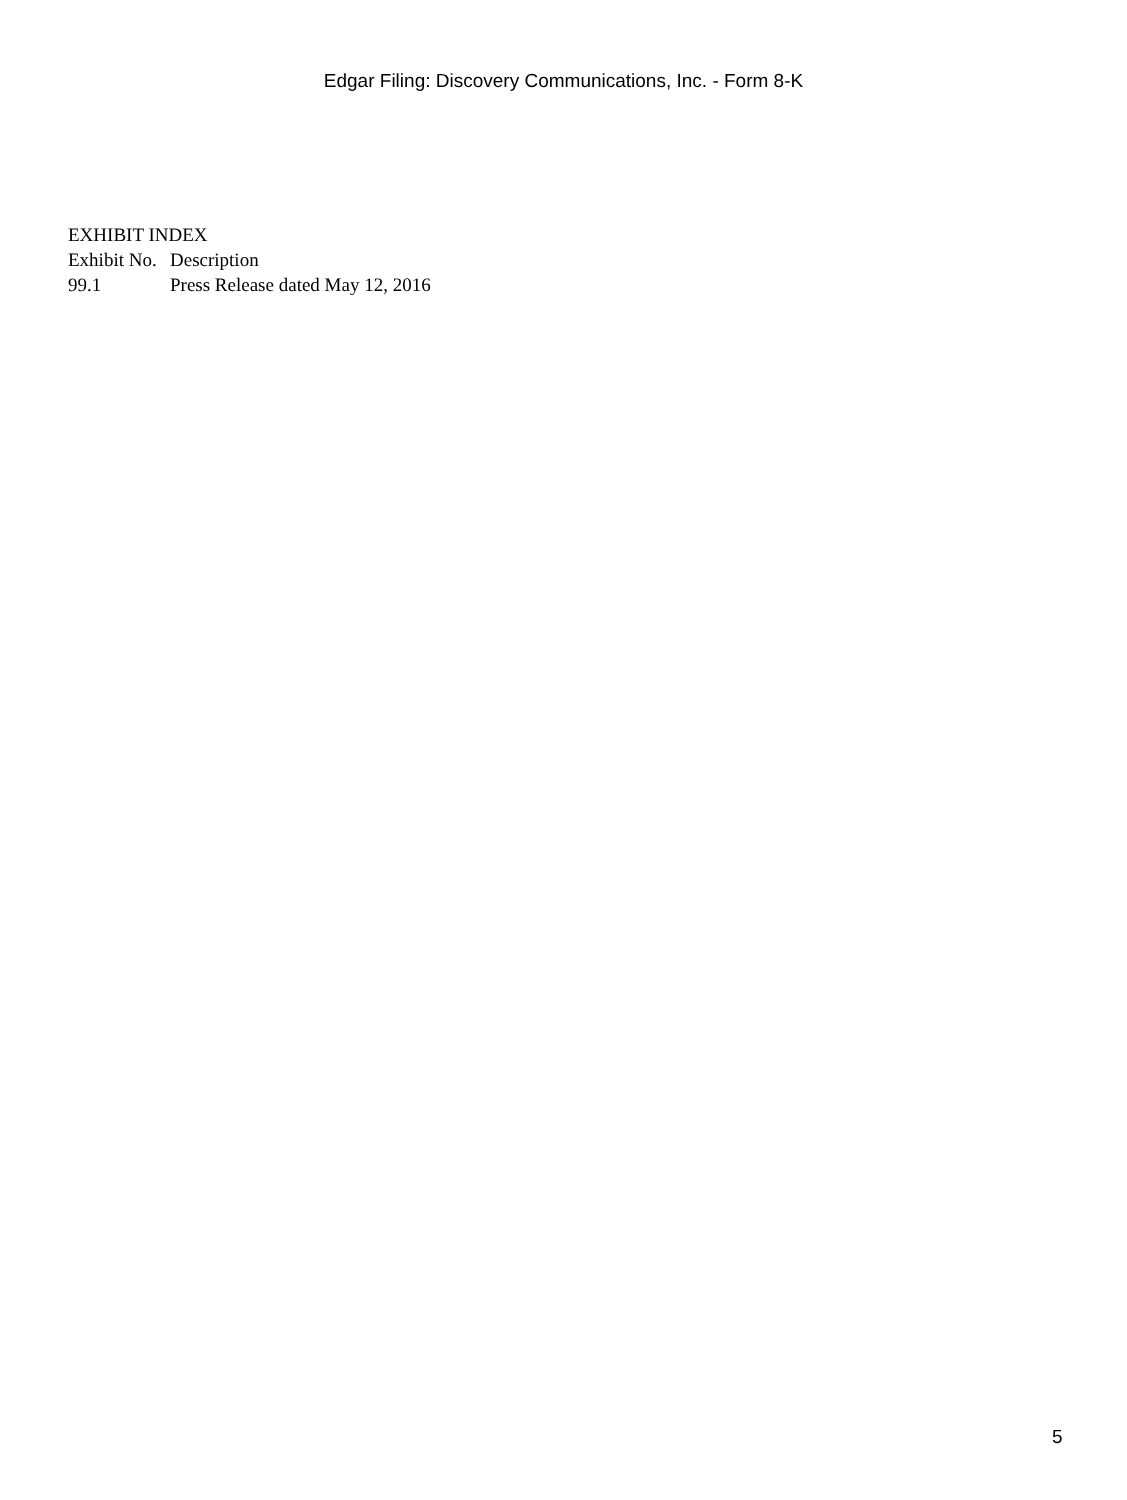Edgar Filing: Discovery Communications, Inc. - Form 8-K
EXHIBIT INDEX
| Exhibit No. | Description |
| --- | --- |
| 99.1 | Press Release dated May 12, 2016 |
5